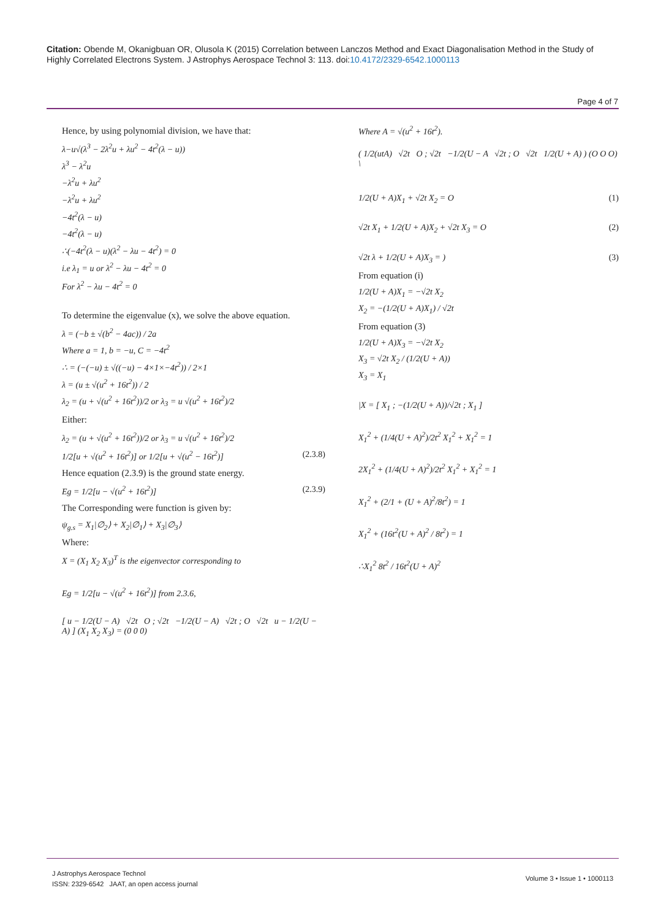Citation: Obende M, Okanigbuan OR, Olusola K (2015) Correlation between Lanczos Method and Exact Diagonalisation Method in the Study of Highly Correlated Electrons System. J Astrophys Aerospace Technol 3: 113. doi:10.4172/2329-6542.1000113
Page 4 of 7
Hence, by using polynomial division, we have that:
λ−u√(λ<sup>3</sup> − 2λ<sup>2</sup>u + λu<sup>2</sup> − 4t<sup>2</sup>(λ − u))
λ<sup>3</sup> − λ<sup>2</sup>u
−λ<sup>2</sup>u + λu<sup>2</sup>
−λ<sup>2</sup>u + λu<sup>2</sup>
−4t<sup>2</sup>(λ − u)
−4t<sup>2</sup>(λ − u)
∴(−4t<sup>2</sup>(λ − u)(λ<sup>2</sup> − λu − 4t<sup>2</sup>) = 0
i.e λ<sub>1</sub> = u or λ<sup>2</sup> − λu − 4t<sup>2</sup> = 0
For λ<sup>2</sup> − λu − 4t<sup>2</sup> = 0
To determine the eigenvalue (x), we solve the above equation.
λ = (−b ± √(b<sup>2</sup> − 4ac)) / 2a
Where a = 1, b = −u, C = −4t<sup>2</sup>
∴ = (−(−u) ± √((−u) − 4×1×−4t<sup>2</sup>)) / 2×1
λ = (u ± √(u<sup>2</sup> + 16t<sup>2</sup>)) / 2
λ<sub>2</sub> = (u + √(u<sup>2</sup> + 16t<sup>2</sup>))/2 or λ<sub>3</sub> = u √(u<sup>2</sup> + 16t<sup>2</sup>)/2
Either:
λ<sub>2</sub> = (u + √(u<sup>2</sup> + 16t<sup>2</sup>))/2 or λ<sub>3</sub> = u √(u<sup>2</sup> + 16t<sup>2</sup>)/2
1/2[u + √(u<sup>2</sup> + 16t<sup>2</sup>)] or 1/2[u + √(u<sup>2</sup> − 16t<sup>2</sup>)] (2.3.8)
Hence equation (2.3.9) is the ground state energy.
Eg = 1/2[u − √(u<sup>2</sup> + 16t<sup>2</sup>)] (2.3.9)
The Corresponding were function is given by:
ψ<sub>g.s</sub> = X<sub>1</sub>|∅<sub>2</sub>⟩ + X<sub>2</sub>|∅<sub>1</sub>⟩ + X<sub>3</sub>|∅<sub>3</sub>⟩
Where:
X = (X<sub>1</sub> X<sub>2</sub> X<sub>3</sub>)<sup>T</sup> is the eigenvector corresponding to
Eg = 1/2[u − √(u<sup>2</sup> + 16t<sup>2</sup>)] from 2.3.6,
[ u − 1/2(U − A) √2t O ; √2t −1/2(U − A) √2t ; O √2t u − 1/2(U − A) ] (X<sub>1</sub> X<sub>2</sub> X<sub>3</sub>) = (0 0 0)
Where A = √(u<sup>2</sup> + 16t<sup>2</sup>).
( 1/2(utA) √2t O ; √2t −1/2(U − A √2t ; O √2t 1/2(U + A) ) (O O O) \
1/2(U + A)X<sub>1</sub> + √2t X<sub>2</sub> = O (1)
√2t X<sub>1</sub> + 1/2(U + A)X<sub>2</sub> + √2t X<sub>3</sub> = O (2)
√2t λ + 1/2(U + A)X<sub>3</sub> = ) (3)
From equation (i)
1/2(U + A)X<sub>1</sub> = −√2t X<sub>2</sub>
X<sub>2</sub> = −(1/2(U + A)X<sub>1</sub>) / √2t
From equation (3)
1/2(U + A)X<sub>3</sub> = −√2t X<sub>2</sub>
X<sub>3</sub> = √2t X<sub>2</sub> / (1/2(U + A))
X<sub>3</sub> = X<sub>1</sub>
|X = [ X<sub>1</sub> ; −(1/2(U + A))/√2t ; X<sub>1</sub> ]
X<sub>1</sub><sup>2</sup> + (1/4(U + A)<sup>2</sup>)/2t<sup>2</sup> X<sub>1</sub><sup>2</sup> + X<sub>1</sub><sup>2</sup> = 1
2X<sub>1</sub><sup>2</sup> + (1/4(U + A)<sup>2</sup>)/2t<sup>2</sup> X<sub>1</sub><sup>2</sup> + X<sub>1</sub><sup>2</sup> = 1
X<sub>1</sub><sup>2</sup> + (2/1 + (U + A)<sup>2</sup>/8t<sup>2</sup>) = 1
X<sub>1</sub><sup>2</sup> + (16t<sup>2</sup>(U + A)<sup>2</sup> / 8t<sup>2</sup>) = 1
∴X<sub>1</sub><sup>2</sup> 8t<sup>2</sup> / 16t<sup>2</sup>(U + A)<sup>2</sup>
J Astrophys Aerospace Technol
ISSN: 2329-6542 JAAT, an open access journal
Volume 3 • Issue 1 • 1000113